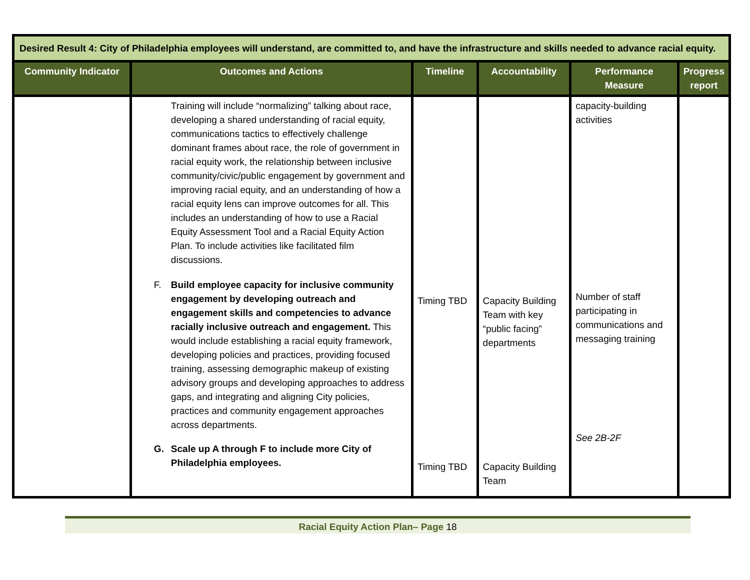| Desired Result 4: City of Philadelphia employees will understand, are committed to, and have the infrastructure and skills needed to advance racial equity. | | | | | |
| Community Indicator | Outcomes and Actions | Timeline | Accountability | Performance Measure | Progress report |
| | Training will include “normalizing” talking about race, developing a shared understanding of racial equity, communications tactics to effectively challenge dominant frames about race, the role of government in racial equity work, the relationship between inclusive community/civic/public engagement by government and improving racial equity, and an understanding of how a racial equity lens can improve outcomes for all. This includes an understanding of how to use a Racial Equity Assessment Tool and a Racial Equity Action Plan. To include activities like facilitated film discussions. F. Build employee capacity for inclusive community engagement by developing outreach and engagement skills and competencies to advance racially inclusive outreach and engagement. This would include establishing a racial equity framework, developing policies and practices, providing focused training, assessing demographic makeup of existing advisory groups and developing approaches to address gaps, and integrating and aligning City policies, practices and community engagement approaches across departments. G. Scale up A through F to include more City of Philadelphia employees. | Timing TBD Timing TBD | Capacity Building Team with key “public facing” departments Capacity Building Team | capacity-building activities Number of staff participating in communications and messaging training See 2B-2F | |
Racial Equity Action Plan– Page 18